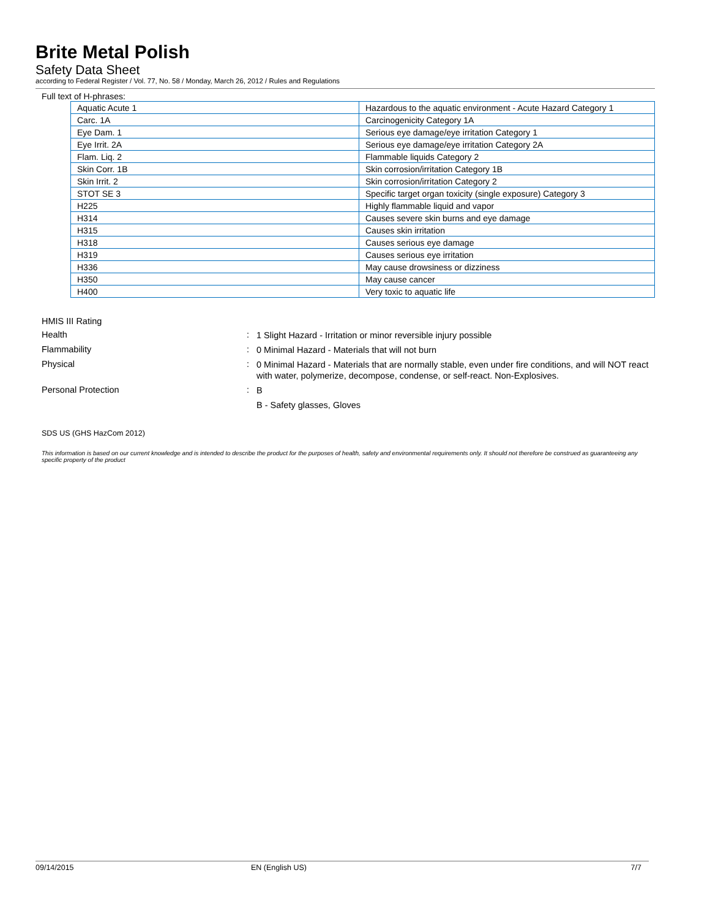Brite Metal Polish
Safety Data Sheet
according to Federal Register / Vol. 77, No. 58 / Monday, March 26, 2012 / Rules and Regulations
Full text of H-phrases:
| Aquatic Acute 1 | Hazardous to the aquatic environment - Acute Hazard Category 1 |
| Carc. 1A | Carcinogenicity Category 1A |
| Eye Dam. 1 | Serious eye damage/eye irritation Category 1 |
| Eye Irrit. 2A | Serious eye damage/eye irritation Category 2A |
| Flam. Liq. 2 | Flammable liquids Category 2 |
| Skin Corr. 1B | Skin corrosion/irritation Category 1B |
| Skin Irrit. 2 | Skin corrosion/irritation Category 2 |
| STOT SE 3 | Specific target organ toxicity (single exposure) Category 3 |
| H225 | Highly flammable liquid and vapor |
| H314 | Causes severe skin burns and eye damage |
| H315 | Causes skin irritation |
| H318 | Causes serious eye damage |
| H319 | Causes serious eye irritation |
| H336 | May cause drowsiness or dizziness |
| H350 | May cause cancer |
| H400 | Very toxic to aquatic life |
HMIS III Rating
Health :
1 Slight Hazard - Irritation or minor reversible injury possible
Flammability :
0 Minimal Hazard - Materials that will not burn
Physical :
0 Minimal Hazard - Materials that are normally stable, even under fire conditions, and will NOT react with water, polymerize, decompose, condense, or self-react. Non-Explosives.
Personal Protection :
B
B - Safety glasses, Gloves
SDS US (GHS HazCom 2012)
This information is based on our current knowledge and is intended to describe the product for the purposes of health, safety and environmental requirements only. It should not therefore be construed as guaranteeing any specific property of the product
09/14/2015 EN (English US) 7/7